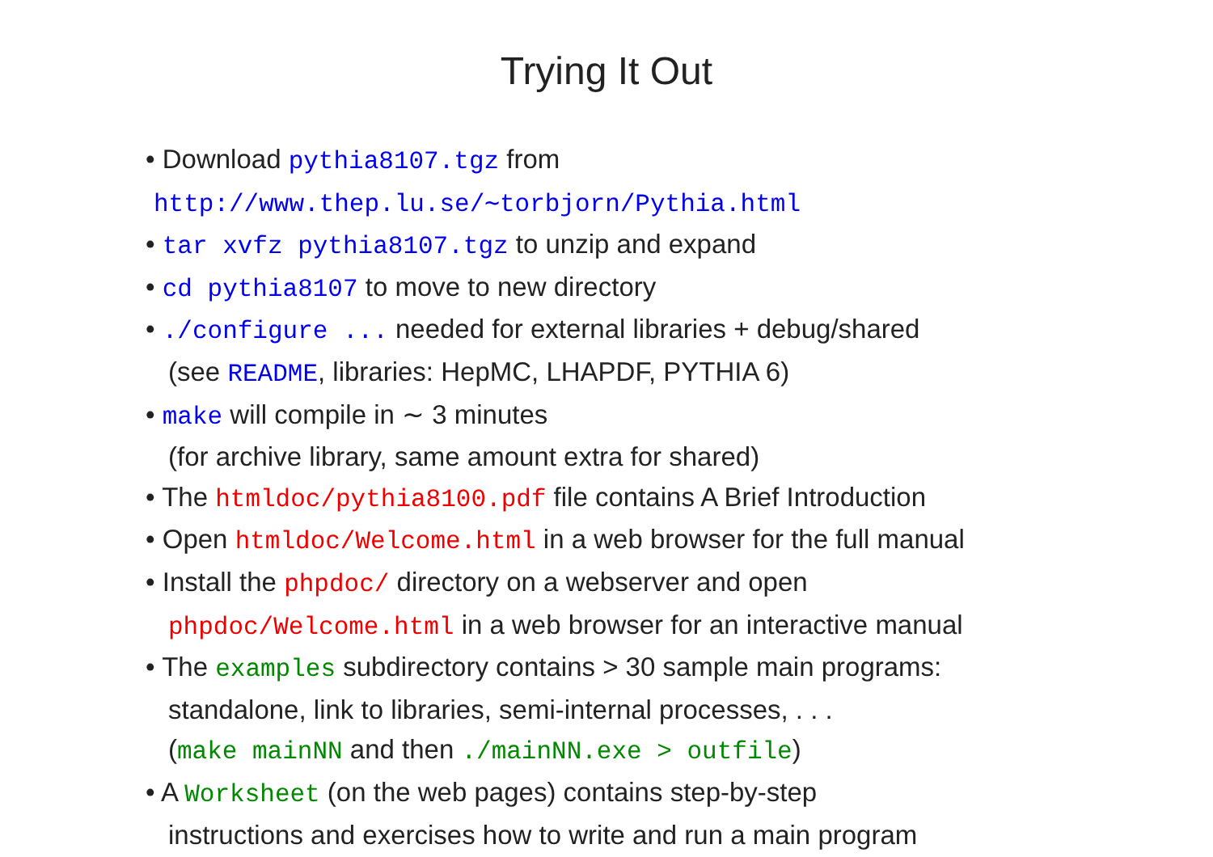Trying It Out
• Download pythia8107.tgz from
http://www.thep.lu.se/∼torbjorn/Pythia.html
• tar xvfz pythia8107.tgz to unzip and expand
• cd pythia8107 to move to new directory
• ./configure ... needed for external libraries + debug/shared
(see README, libraries: HepMC, LHAPDF, PYTHIA 6)
• make will compile in ∼ 3 minutes
(for archive library, same amount extra for shared)
• The htmldoc/pythia8100.pdf file contains A Brief Introduction
• Open htmldoc/Welcome.html in a web browser for the full manual
• Install the phpdoc/ directory on a webserver and open
phpdoc/Welcome.html in a web browser for an interactive manual
• The examples subdirectory contains > 30 sample main programs:
standalone, link to libraries, semi-internal processes, . . .
(make mainNN and then ./mainNN.exe > outfile)
• A Worksheet (on the web pages) contains step-by-step
instructions and exercises how to write and run a main program